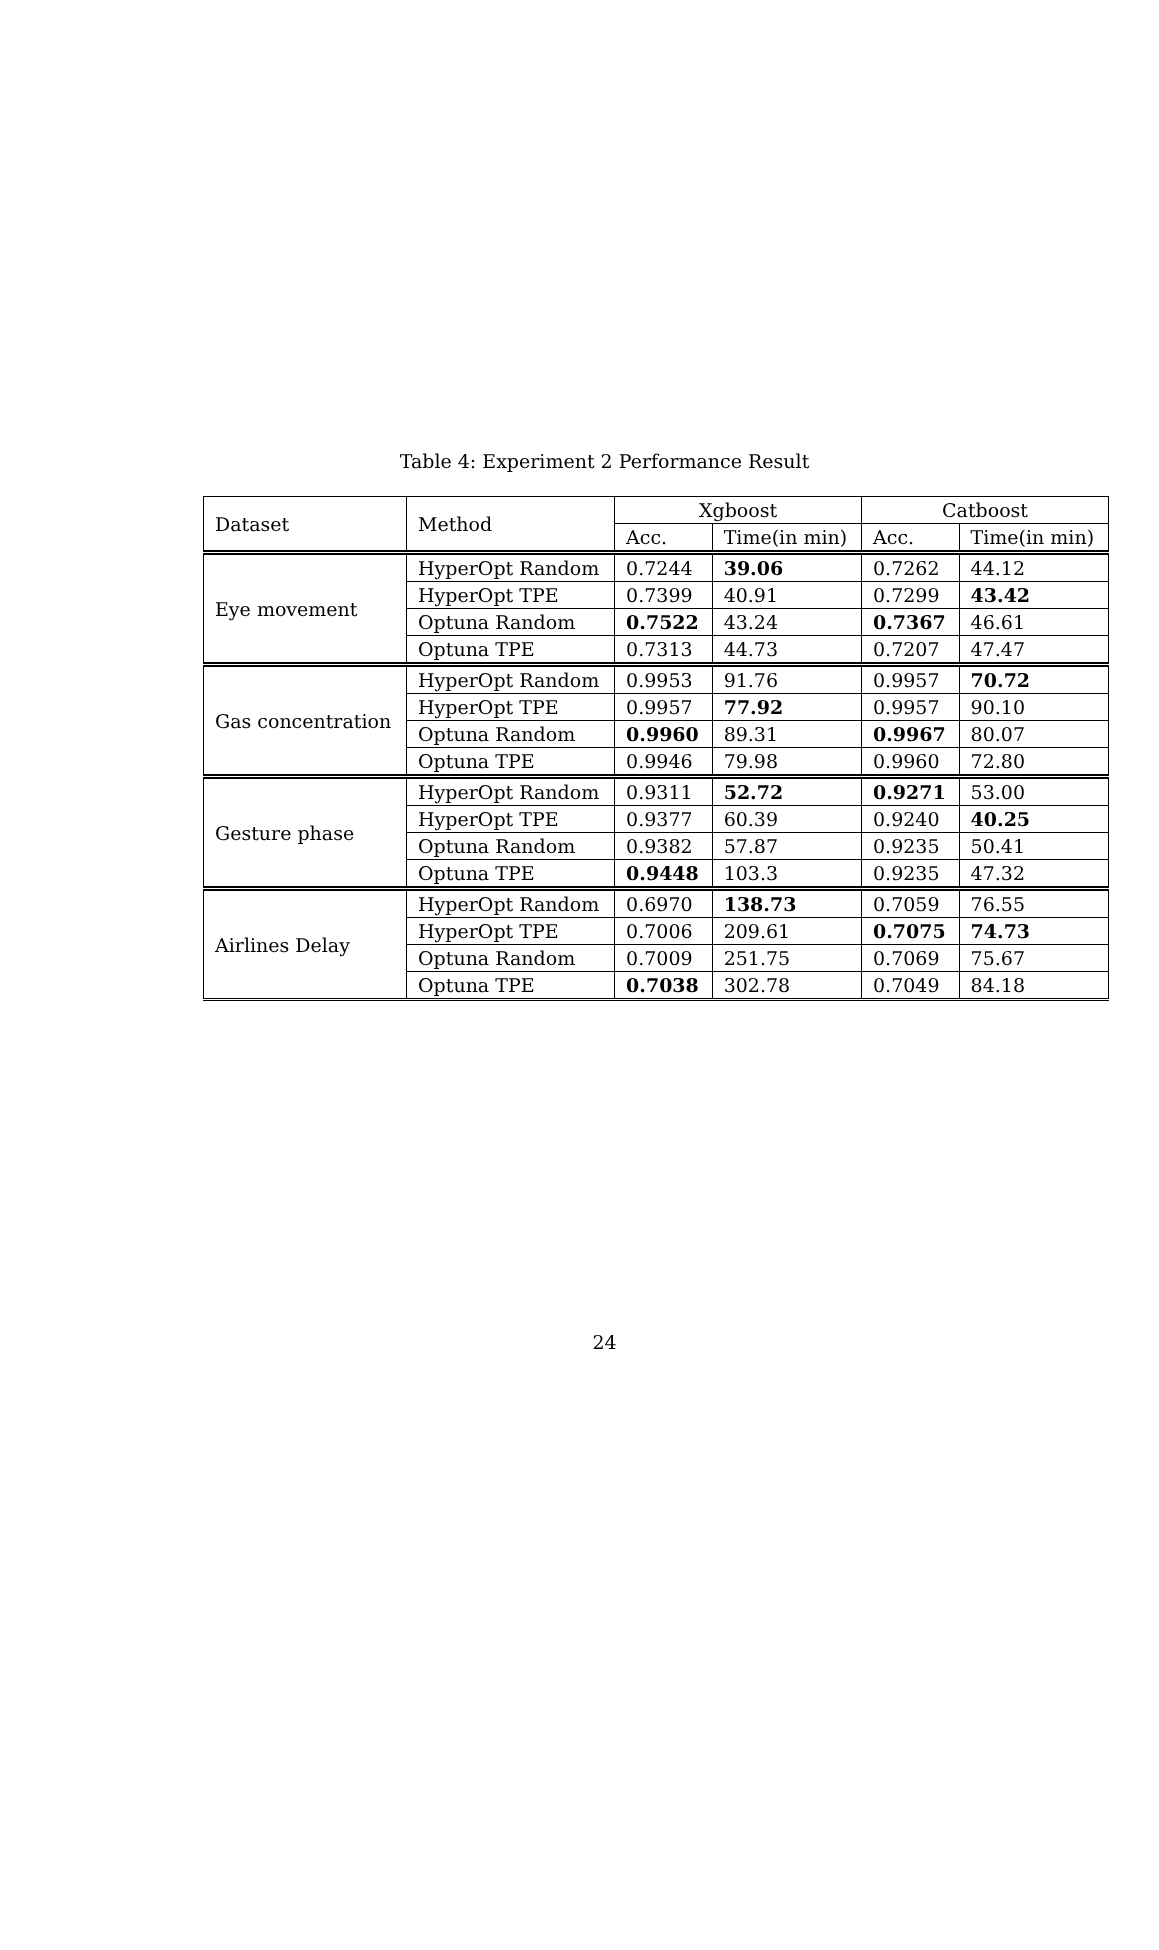Table 4: Experiment 2 Performance Result
| Dataset | Method | Xgboost | | Catboost | |
| --- | --- | --- | --- | --- | --- |
| | | Acc. | Time(in min) | Acc. | Time(in min) |
| Eye movement | HyperOpt Random | 0.7244 | 39.06 | 0.7262 | 44.12 |
| | HyperOpt TPE | 0.7399 | 40.91 | 0.7299 | 43.42 |
| | Optuna Random | 0.7522 | 43.24 | 0.7367 | 46.61 |
| | Optuna TPE | 0.7313 | 44.73 | 0.7207 | 47.47 |
| Gas concentration | HyperOpt Random | 0.9953 | 91.76 | 0.9957 | 70.72 |
| | HyperOpt TPE | 0.9957 | 77.92 | 0.9957 | 90.10 |
| | Optuna Random | 0.9960 | 89.31 | 0.9967 | 80.07 |
| | Optuna TPE | 0.9946 | 79.98 | 0.9960 | 72.80 |
| Gesture phase | HyperOpt Random | 0.9311 | 52.72 | 0.9271 | 53.00 |
| | HyperOpt TPE | 0.9377 | 60.39 | 0.9240 | 40.25 |
| | Optuna Random | 0.9382 | 57.87 | 0.9235 | 50.41 |
| | Optuna TPE | 0.9448 | 103.3 | 0.9235 | 47.32 |
| Airlines Delay | HyperOpt Random | 0.6970 | 138.73 | 0.7059 | 76.55 |
| | HyperOpt TPE | 0.7006 | 209.61 | 0.7075 | 74.73 |
| | Optuna Random | 0.7009 | 251.75 | 0.7069 | 75.67 |
| | Optuna TPE | 0.7038 | 302.78 | 0.7049 | 84.18 |
24